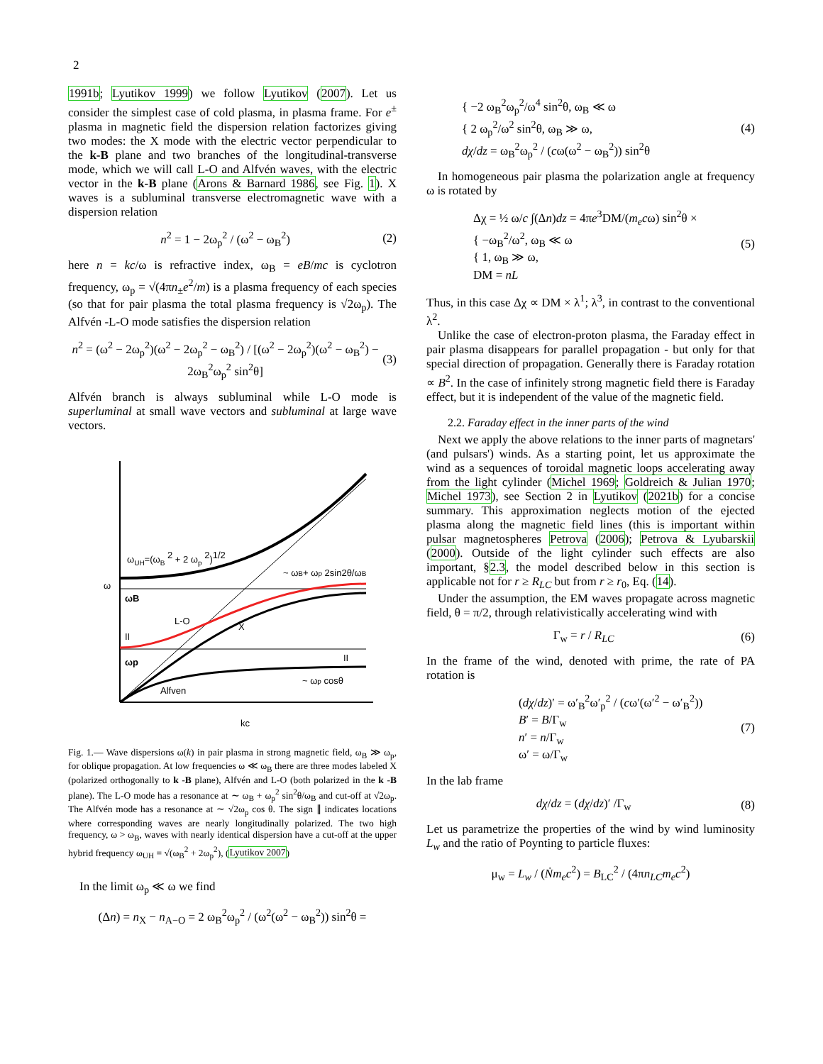2
1991b; Lyutikov 1999) we follow Lyutikov (2007). Let us consider the simplest case of cold plasma, in plasma frame. For e<sup>±</sup> plasma in magnetic field the dispersion relation factorizes giving two modes: the X mode with the electric vector perpendicular to the k-B plane and two branches of the longitudinal-transverse mode, which we will call L-O and Alfvén waves, with the electric vector in the k-B plane (Arons & Barnard 1986, see Fig. 1). X waves is a subluminal transverse electromagnetic wave with a dispersion relation
n<sup>2</sup> = 1 − 2ω<sub>p</sub><sup>2</sup> / (ω<sup>2</sup> − ω<sub>B</sub><sup>2</sup>) (2)
here n = kc/ω is refractive index, ω<sub>B</sub> = eB/mc is cyclotron frequency, ω<sub>p</sub> = √(4πn<sub>±</sub>e<sup>2</sup>/m) is a plasma frequency of each species (so that for pair plasma the total plasma frequency is √2ω<sub>p</sub>). The Alfvén -L-O mode satisfies the dispersion relation
n<sup>2</sup> = (ω<sup>2</sup> − 2ω<sub>p</sub><sup>2</sup>)(ω<sup>2</sup> − 2ω<sub>p</sub><sup>2</sup> − ω<sub>B</sub><sup>2</sup>) / [(ω<sup>2</sup> − 2ω<sub>p</sub><sup>2</sup>)(ω<sup>2</sup> − ω<sub>B</sub><sup>2</sup>) − 2ω<sub>B</sub><sup>2</sup>ω<sub>p</sub><sup>2</sup> sin<sup>2</sup>θ] (3)
Alfvén branch is always subluminal while L-O mode is superluminal at small wave vectors and subluminal at large wave vectors.
ωUH=(ωB 2 + 2 ωp 2)1/2
~ ωB+ ωp 2sin2θ/ωB
ω
ωB
L-O
X
II
ωp
II
~ ωp cosθ
Alfven
kc
Fig. 1.— Wave dispersions ω(k) in pair plasma in strong magnetic field, ω<sub>B</sub> ≫ ω<sub>p</sub>, for oblique propagation. At low frequencies ω ≪ ω<sub>B</sub> there are three modes labeled X (polarized orthogonally to k -B plane), Alfvén and L-O (both polarized in the k -B plane). The L-O mode has a resonance at ∼ ω<sub>B</sub> + ω<sub>p</sub><sup>2</sup> sin<sup>2</sup>θ/ω<sub>B</sub> and cut-off at √2ω<sub>p</sub>. The Alfvén mode has a resonance at ∼ √2ω<sub>p</sub> cos θ. The sign ∥ indicates locations where corresponding waves are nearly longitudinally polarized. The two high frequency, ω > ω<sub>B</sub>, waves with nearly identical dispersion have a cut-off at the upper hybrid frequency ω<sub>UH</sub> = √(ω<sub>B</sub><sup>2</sup> + 2ω<sub>p</sub><sup>2</sup>), (Lyutikov 2007)
In the limit ω<sub>p</sub> ≪ ω we find
(Δn) = n<sub>X</sub> − n<sub>A−O</sub> = 2 ω<sub>B</sub><sup>2</sup>ω<sub>p</sub><sup>2</sup> / (ω<sup>2</sup>(ω<sup>2</sup> − ω<sub>B</sub><sup>2</sup>)) sin<sup>2</sup>θ =
{ −2 ω<sub>B</sub><sup>2</sup>ω<sub>p</sub><sup>2</sup>/ω<sup>4</sup> sin<sup>2</sup>θ, ω<sub>B</sub> ≪ ω
{ 2 ω<sub>p</sub><sup>2</sup>/ω<sup>2</sup> sin<sup>2</sup>θ, ω<sub>B</sub> ≫ ω,
dχ/dz = ω<sub>B</sub><sup>2</sup>ω<sub>p</sub><sup>2</sup> / (cω(ω<sup>2</sup> − ω<sub>B</sub><sup>2</sup>)) sin<sup>2</sup>θ (4)
In homogeneous pair plasma the polarization angle at frequency ω is rotated by
Δχ = ½ ω/c ∫(Δn)dz = 4πe<sup>3</sup>DM/(m<sub>e</sub>cω) sin<sup>2</sup>θ ×
{ −ω<sub>B</sub><sup>2</sup>/ω<sup>2</sup>, ω<sub>B</sub> ≪ ω
{ 1, ω<sub>B</sub> ≫ ω,
DM = nL (5)
Thus, in this case Δχ ∝ DM × λ<sup>1</sup>; λ<sup>3</sup>, in contrast to the conventional λ<sup>2</sup>.
Unlike the case of electron-proton plasma, the Faraday effect in pair plasma disappears for parallel propagation - but only for that special direction of propagation. Generally there is Faraday rotation ∝ B<sup>2</sup>. In the case of infinitely strong magnetic field there is Faraday effect, but it is independent of the value of the magnetic field.
2.2. Faraday effect in the inner parts of the wind
Next we apply the above relations to the inner parts of magnetars' (and pulsars') winds. As a starting point, let us approximate the wind as a sequences of toroidal magnetic loops accelerating away from the light cylinder (Michel 1969; Goldreich & Julian 1970; Michel 1973), see Section 2 in Lyutikov (2021b) for a concise summary. This approximation neglects motion of the ejected plasma along the magnetic field lines (this is important within pulsar magnetospheres Petrova (2006); Petrova & Lyubarskii (2000). Outside of the light cylinder such effects are also important, §2.3, the model described below in this section is applicable not for r ≥ R<sub>LC</sub> but from r ≥ r<sub>0</sub>, Eq. (14).
Under the assumption, the EM waves propagate across magnetic field, θ = π/2, through relativistically accelerating wind with
Γ<sub>w</sub> = r / R<sub>LC</sub> (6)
In the frame of the wind, denoted with prime, the rate of PA rotation is
(dχ/dz)′ = ω′<sub>B</sub><sup>2</sup>ω′<sub>p</sub><sup>2</sup> / (cω′(ω′<sup>2</sup> − ω′<sub>B</sub><sup>2</sup>))
B′ = B/Γ<sub>w</sub>
n′ = n/Γ<sub>w</sub>
ω′ = ω/Γ<sub>w</sub> (7)
In the lab frame
dχ/dz = (dχ/dz)′ /Γ<sub>w</sub> (8)
Let us parametrize the properties of the wind by wind luminosity L<sub>w</sub> and the ratio of Poynting to particle fluxes:
μ<sub>w</sub> = L<sub>w</sub> / (Ṅm<sub>e</sub>c<sup>2</sup>) = B<sub>LC</sub><sup>2</sup> / (4πn<sub>LC</sub>m<sub>e</sub>c<sup>2</sup>)